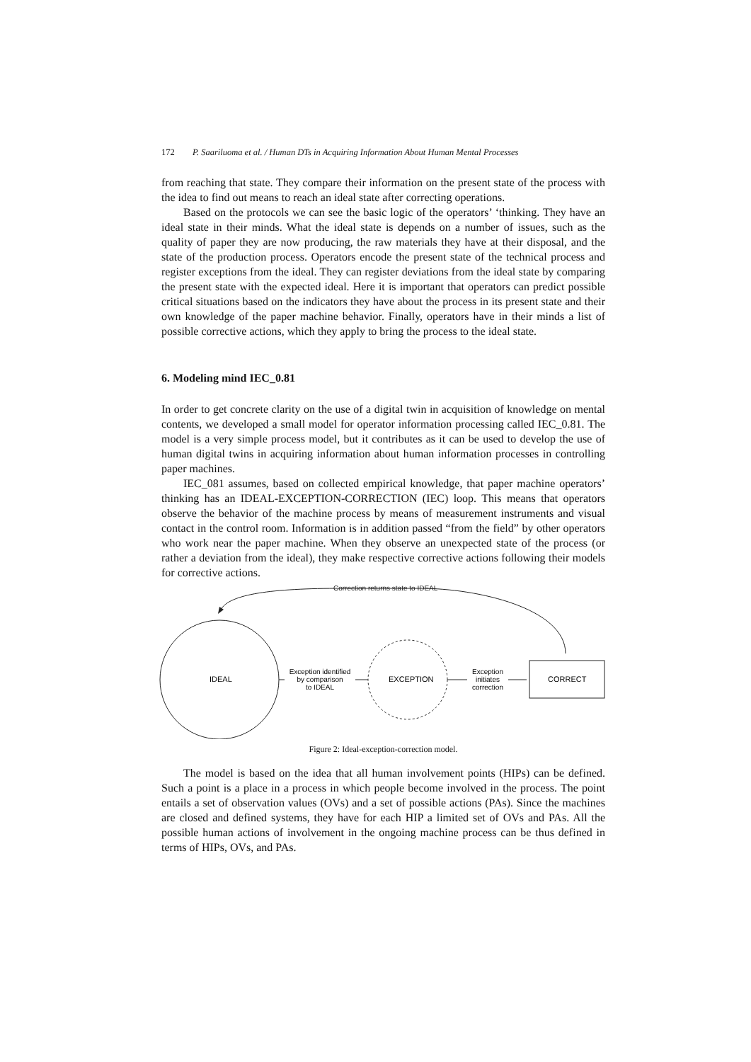172 P. Saariluoma et al. / Human DTs in Acquiring Information About Human Mental Processes
from reaching that state. They compare their information on the present state of the process with the idea to find out means to reach an ideal state after correcting operations.
Based on the protocols we can see the basic logic of the operators’ ‘thinking. They have an ideal state in their minds. What the ideal state is depends on a number of issues, such as the quality of paper they are now producing, the raw materials they have at their disposal, and the state of the production process. Operators encode the present state of the technical process and register exceptions from the ideal. They can register deviations from the ideal state by comparing the present state with the expected ideal. Here it is important that operators can predict possible critical situations based on the indicators they have about the process in its present state and their own knowledge of the paper machine behavior. Finally, operators have in their minds a list of possible corrective actions, which they apply to bring the process to the ideal state.
6. Modeling mind IEC_0.81
In order to get concrete clarity on the use of a digital twin in acquisition of knowledge on mental contents, we developed a small model for operator information processing called IEC_0.81. The model is a very simple process model, but it contributes as it can be used to develop the use of human digital twins in acquiring information about human information processes in controlling paper machines.
IEC_081 assumes, based on collected empirical knowledge, that paper machine operators’ thinking has an IDEAL-EXCEPTION-CORRECTION (IEC) loop. This means that operators observe the behavior of the machine process by means of measurement instruments and visual contact in the control room. Information is in addition passed “from the field” by other operators who work near the paper machine. When they observe an unexpected state of the process (or rather a deviation from the ideal), they make respective corrective actions following their models for corrective actions.
Correction returns state to IDEAL
IDEAL
Exception identified
by comparison
to IDEAL
EXCEPTION
Exception
initiates
correction
CORRECT
Figure 2: Ideal-exception-correction model.
The model is based on the idea that all human involvement points (HIPs) can be defined. Such a point is a place in a process in which people become involved in the process. The point entails a set of observation values (OVs) and a set of possible actions (PAs). Since the machines are closed and defined systems, they have for each HIP a limited set of OVs and PAs. All the possible human actions of involvement in the ongoing machine process can be thus defined in terms of HIPs, OVs, and PAs.